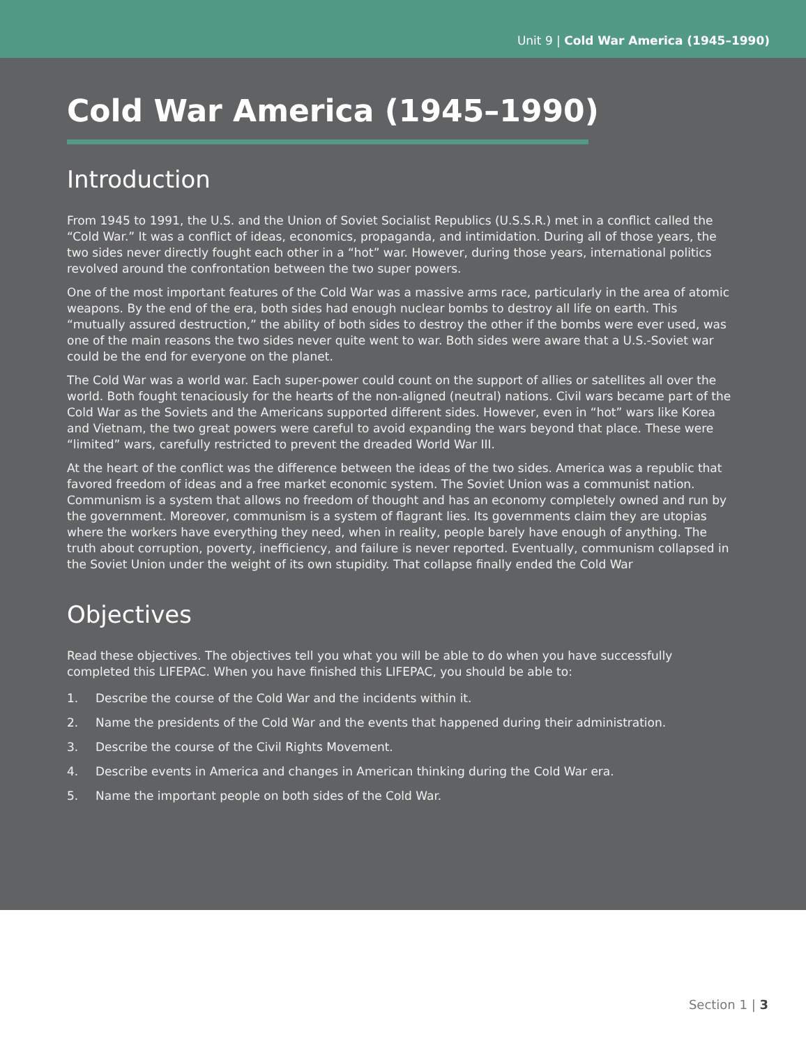Unit 9 | Cold War America (1945–1990)
Cold War America (1945–1990)
Introduction
From 1945 to 1991, the U.S. and the Union of Soviet Socialist Republics (U.S.S.R.) met in a conflict called the “Cold War.” It was a conflict of ideas, economics, propaganda, and intimidation. During all of those years, the two sides never directly fought each other in a “hot” war. However, during those years, international politics revolved around the confrontation between the two super powers.
One of the most important features of the Cold War was a massive arms race, particularly in the area of atomic weapons. By the end of the era, both sides had enough nuclear bombs to destroy all life on earth. This “mutually assured destruction,” the ability of both sides to destroy the other if the bombs were ever used, was one of the main reasons the two sides never quite went to war. Both sides were aware that a U.S.-Soviet war could be the end for everyone on the planet.
The Cold War was a world war. Each super-power could count on the support of allies or satellites all over the world. Both fought tenaciously for the hearts of the non-aligned (neutral) nations. Civil wars became part of the Cold War as the Soviets and the Americans supported different sides. However, even in “hot” wars like Korea and Vietnam, the two great powers were careful to avoid expanding the wars beyond that place. These were “limited” wars, carefully restricted to prevent the dreaded World War III.
At the heart of the conflict was the difference between the ideas of the two sides. America was a republic that favored freedom of ideas and a free market economic system. The Soviet Union was a communist nation. Communism is a system that allows no freedom of thought and has an economy completely owned and run by the government. Moreover, communism is a system of flagrant lies. Its governments claim they are utopias where the workers have everything they need, when in reality, people barely have enough of anything. The truth about corruption, poverty, inefficiency, and failure is never reported. Eventually, communism collapsed in the Soviet Union under the weight of its own stupidity. That collapse finally ended the Cold War
Objectives
Read these objectives. The objectives tell you what you will be able to do when you have successfully completed this LIFEPAC. When you have finished this LIFEPAC, you should be able to:
1. Describe the course of the Cold War and the incidents within it.
2. Name the presidents of the Cold War and the events that happened during their administration.
3. Describe the course of the Civil Rights Movement.
4. Describe events in America and changes in American thinking during the Cold War era.
5. Name the important people on both sides of the Cold War.
Section 1 | 3